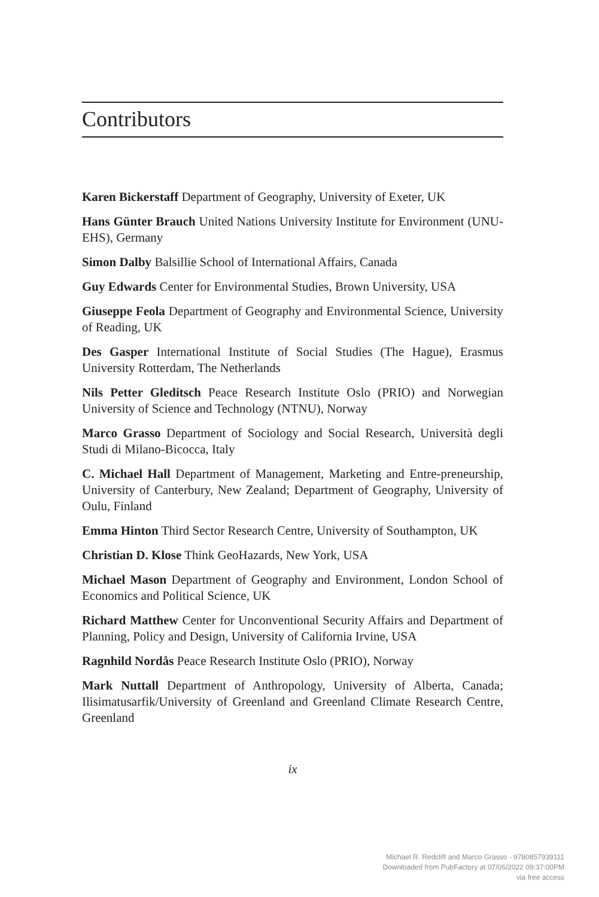Contributors
Karen Bickerstaff Department of Geography, University of Exeter, UK
Hans Günter Brauch United Nations University Institute for Environment (UNU-EHS), Germany
Simon Dalby Balsillie School of International Affairs, Canada
Guy Edwards Center for Environmental Studies, Brown University, USA
Giuseppe Feola Department of Geography and Environmental Science, University of Reading, UK
Des Gasper International Institute of Social Studies (The Hague), Erasmus University Rotterdam, The Netherlands
Nils Petter Gleditsch Peace Research Institute Oslo (PRIO) and Norwegian University of Science and Technology (NTNU), Norway
Marco Grasso Department of Sociology and Social Research, Università degli Studi di Milano-Bicocca, Italy
C. Michael Hall Department of Management, Marketing and Entre-preneurship, University of Canterbury, New Zealand; Department of Geography, University of Oulu, Finland
Emma Hinton Third Sector Research Centre, University of Southampton, UK
Christian D. Klose Think GeoHazards, New York, USA
Michael Mason Department of Geography and Environment, London School of Economics and Political Science, UK
Richard Matthew Center for Unconventional Security Affairs and Department of Planning, Policy and Design, University of California Irvine, USA
Ragnhild Nordås Peace Research Institute Oslo (PRIO), Norway
Mark Nuttall Department of Anthropology, University of Alberta, Canada; Ilisimatusarfik/University of Greenland and Greenland Climate Research Centre, Greenland
ix
Michael R. Redclift and Marco Grasso - 9780857939111
Downloaded from PubFactory at 07/06/2022 09:37:00PM
via free access